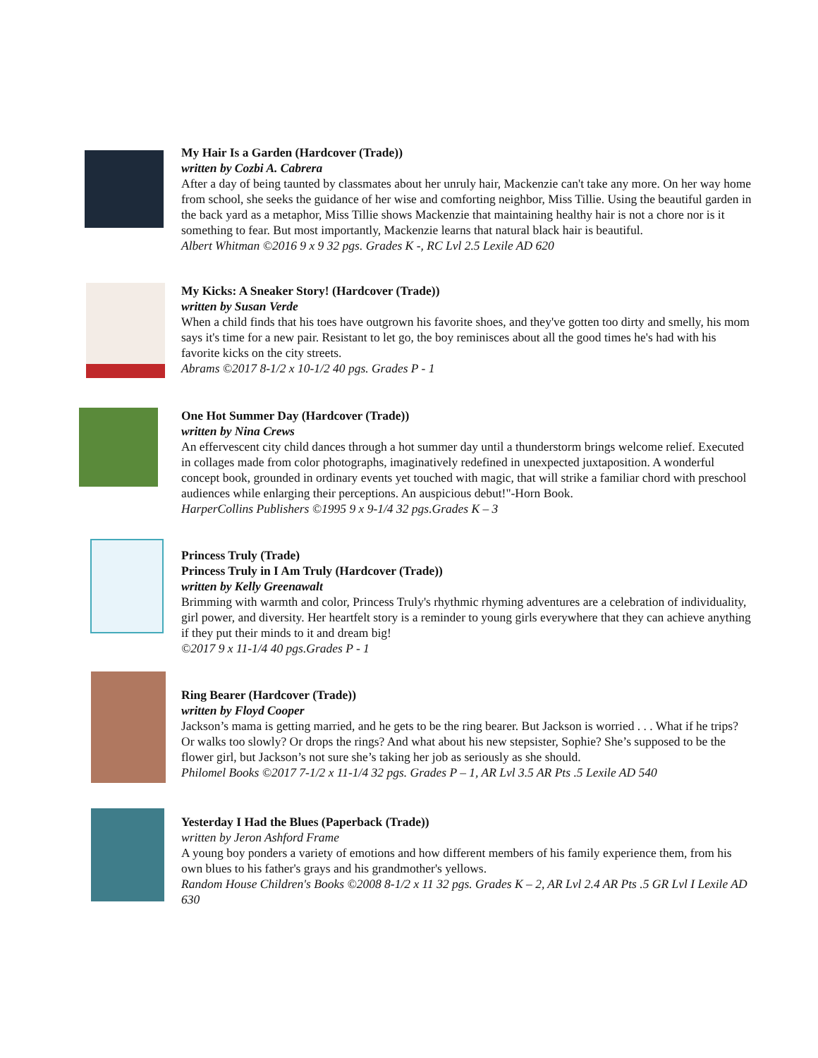My Hair Is a Garden (Hardcover (Trade))
written by Cozbi A. Cabrera
After a day of being taunted by classmates about her unruly hair, Mackenzie can't take any more. On her way home from school, she seeks the guidance of her wise and comforting neighbor, Miss Tillie. Using the beautiful garden in the back yard as a metaphor, Miss Tillie shows Mackenzie that maintaining healthy hair is not a chore nor is it something to fear. But most importantly, Mackenzie learns that natural black hair is beautiful.
Albert Whitman ©2016 9 x 9 32 pgs. Grades K -, RC Lvl 2.5 Lexile AD 620
My Kicks: A Sneaker Story! (Hardcover (Trade))
written by Susan Verde
When a child finds that his toes have outgrown his favorite shoes, and they've gotten too dirty and smelly, his mom says it's time for a new pair. Resistant to let go, the boy reminisces about all the good times he's had with his favorite kicks on the city streets.
Abrams ©2017 8-1/2 x 10-1/2 40 pgs. Grades P - 1
One Hot Summer Day (Hardcover (Trade))
written by Nina Crews
An effervescent city child dances through a hot summer day until a thunderstorm brings welcome relief. Executed in collages made from color photographs, imaginatively redefined in unexpected juxtaposition. A wonderful concept book, grounded in ordinary events yet touched with magic, that will strike a familiar chord with preschool audiences while enlarging their perceptions. An auspicious debut!"-Horn Book.
HarperCollins Publishers ©1995 9 x 9-1/4 32 pgs.Grades K – 3
Princess Truly (Trade)
Princess Truly in I Am Truly (Hardcover (Trade))
written by Kelly Greenawalt
Brimming with warmth and color, Princess Truly's rhythmic rhyming adventures are a celebration of individuality, girl power, and diversity. Her heartfelt story is a reminder to young girls everywhere that they can achieve anything if they put their minds to it and dream big!
©2017 9 x 11-1/4 40 pgs.Grades P - 1
Ring Bearer (Hardcover (Trade))
written by Floyd Cooper
Jackson’s mama is getting married, and he gets to be the ring bearer. But Jackson is worried . . . What if he trips? Or walks too slowly? Or drops the rings? And what about his new stepsister, Sophie? She’s supposed to be the flower girl, but Jackson’s not sure she’s taking her job as seriously as she should.
Philomel Books ©2017 7-1/2 x 11-1/4 32 pgs. Grades P – 1, AR Lvl 3.5 AR Pts .5 Lexile AD 540
Yesterday I Had the Blues (Paperback (Trade))
written by Jeron Ashford Frame
A young boy ponders a variety of emotions and how different members of his family experience them, from his own blues to his father's grays and his grandmother's yellows.
Random House Children's Books ©2008 8-1/2 x 11 32 pgs. Grades K – 2, AR Lvl 2.4 AR Pts .5 GR Lvl I Lexile AD 630